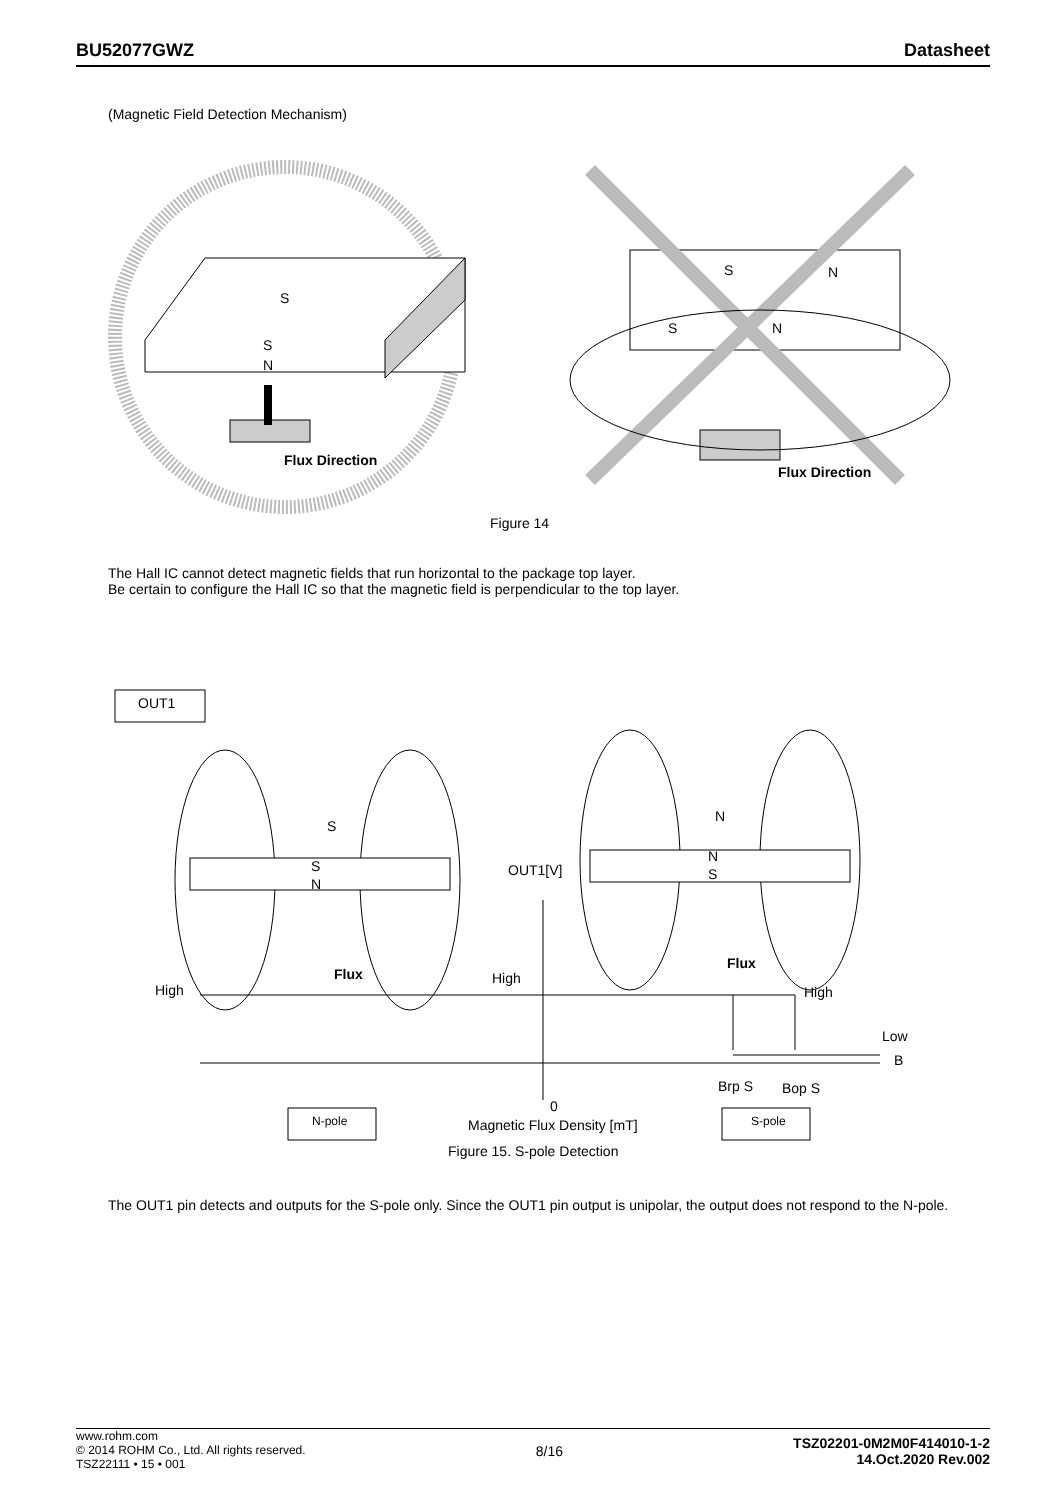BU52077GWZ Datasheet
(Magnetic Field Detection Mechanism)
S
S
N
Flux Direction
S N
S N
Flux Direction
Figure 14
The Hall IC cannot detect magnetic fields that run horizontal to the package top layer.
Be certain to configure the Hall IC so that the magnetic field is perpendicular to the top layer.
OUT1
S
S
N
Flux
N
N
S
Flux
OUT1[V]
High
High
High
Low
B
Brp S Bop S
0
N-pole S-pole
Magnetic Flux Density [mT]
Figure 15. S-pole Detection
The OUT1 pin detects and outputs for the S-pole only. Since the OUT1 pin output is unipolar, the output does not respond to the N-pole.
www.rohm.com
© 2014 ROHM Co., Ltd. All rights reserved.
TSZ22111 • 15 • 001
8/16
TSZ02201-0M2M0F414010-1-2
14.Oct.2020 Rev.002